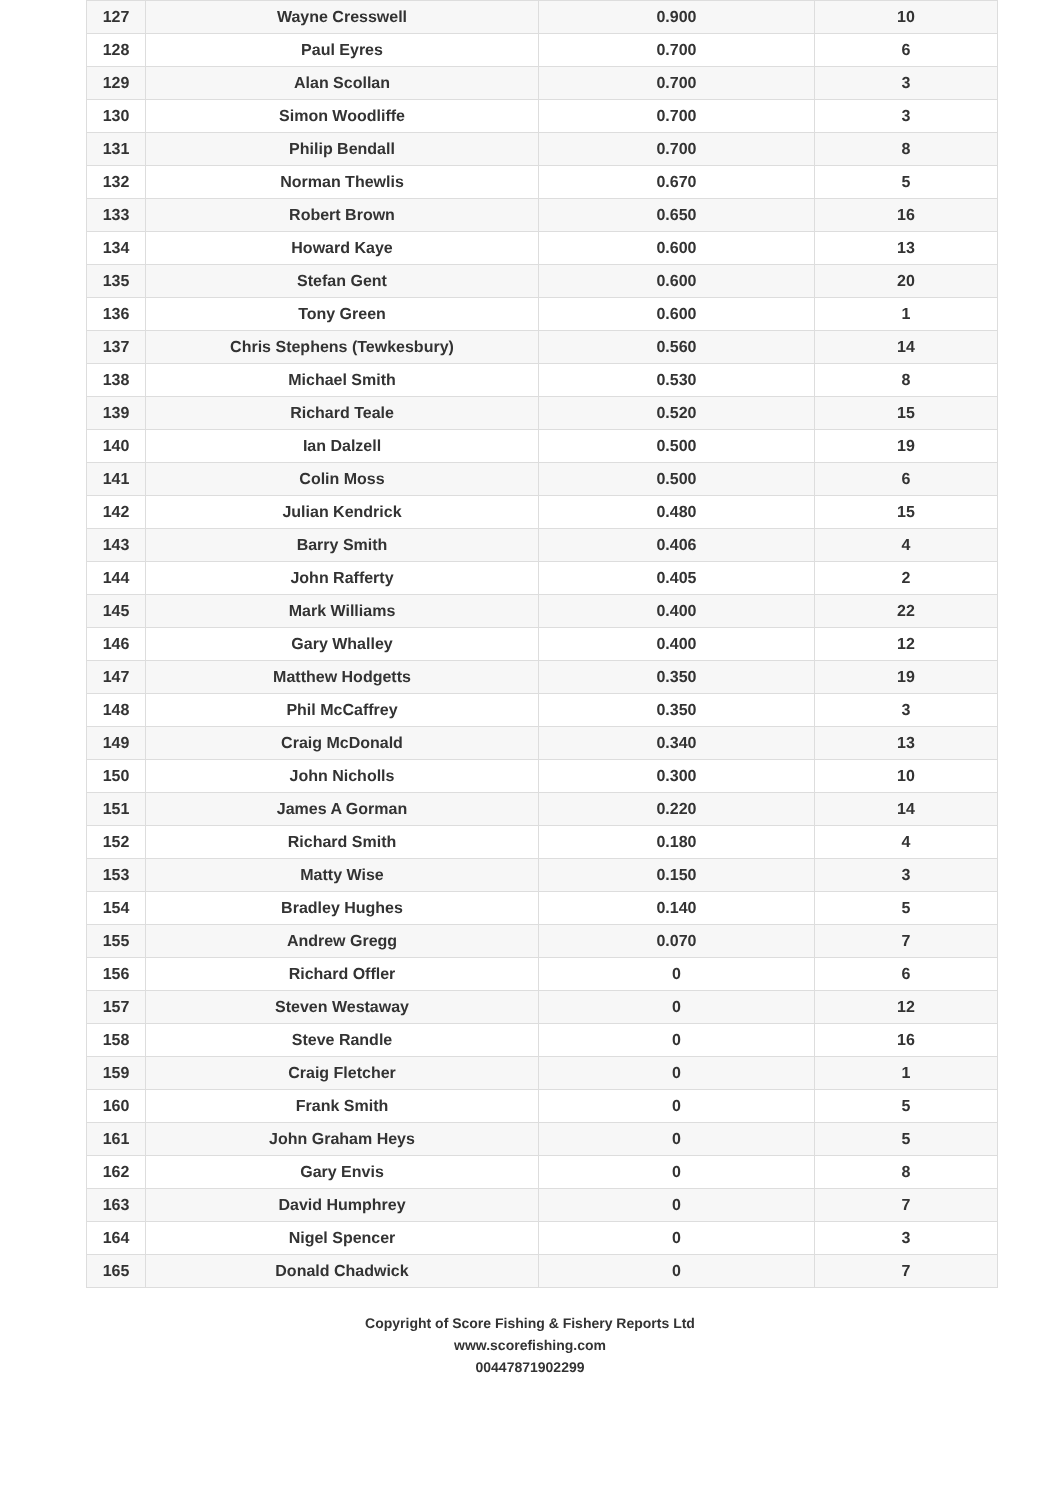| 127 | Wayne Cresswell | 0.900 | 10 |
| 128 | Paul Eyres | 0.700 | 6 |
| 129 | Alan Scollan | 0.700 | 3 |
| 130 | Simon Woodliffe | 0.700 | 3 |
| 131 | Philip Bendall | 0.700 | 8 |
| 132 | Norman Thewlis | 0.670 | 5 |
| 133 | Robert Brown | 0.650 | 16 |
| 134 | Howard Kaye | 0.600 | 13 |
| 135 | Stefan Gent | 0.600 | 20 |
| 136 | Tony Green | 0.600 | 1 |
| 137 | Chris Stephens (Tewkesbury) | 0.560 | 14 |
| 138 | Michael Smith | 0.530 | 8 |
| 139 | Richard Teale | 0.520 | 15 |
| 140 | Ian Dalzell | 0.500 | 19 |
| 141 | Colin Moss | 0.500 | 6 |
| 142 | Julian Kendrick | 0.480 | 15 |
| 143 | Barry Smith | 0.406 | 4 |
| 144 | John Rafferty | 0.405 | 2 |
| 145 | Mark Williams | 0.400 | 22 |
| 146 | Gary Whalley | 0.400 | 12 |
| 147 | Matthew Hodgetts | 0.350 | 19 |
| 148 | Phil McCaffrey | 0.350 | 3 |
| 149 | Craig McDonald | 0.340 | 13 |
| 150 | John Nicholls | 0.300 | 10 |
| 151 | James A Gorman | 0.220 | 14 |
| 152 | Richard Smith | 0.180 | 4 |
| 153 | Matty Wise | 0.150 | 3 |
| 154 | Bradley Hughes | 0.140 | 5 |
| 155 | Andrew Gregg | 0.070 | 7 |
| 156 | Richard Offler | 0 | 6 |
| 157 | Steven Westaway | 0 | 12 |
| 158 | Steve Randle | 0 | 16 |
| 159 | Craig Fletcher | 0 | 1 |
| 160 | Frank Smith | 0 | 5 |
| 161 | John Graham Heys | 0 | 5 |
| 162 | Gary Envis | 0 | 8 |
| 163 | David Humphrey | 0 | 7 |
| 164 | Nigel Spencer | 0 | 3 |
| 165 | Donald Chadwick | 0 | 7 |
Copyright of Score Fishing & Fishery Reports Ltd
www.scorefishing.com
00447871902299